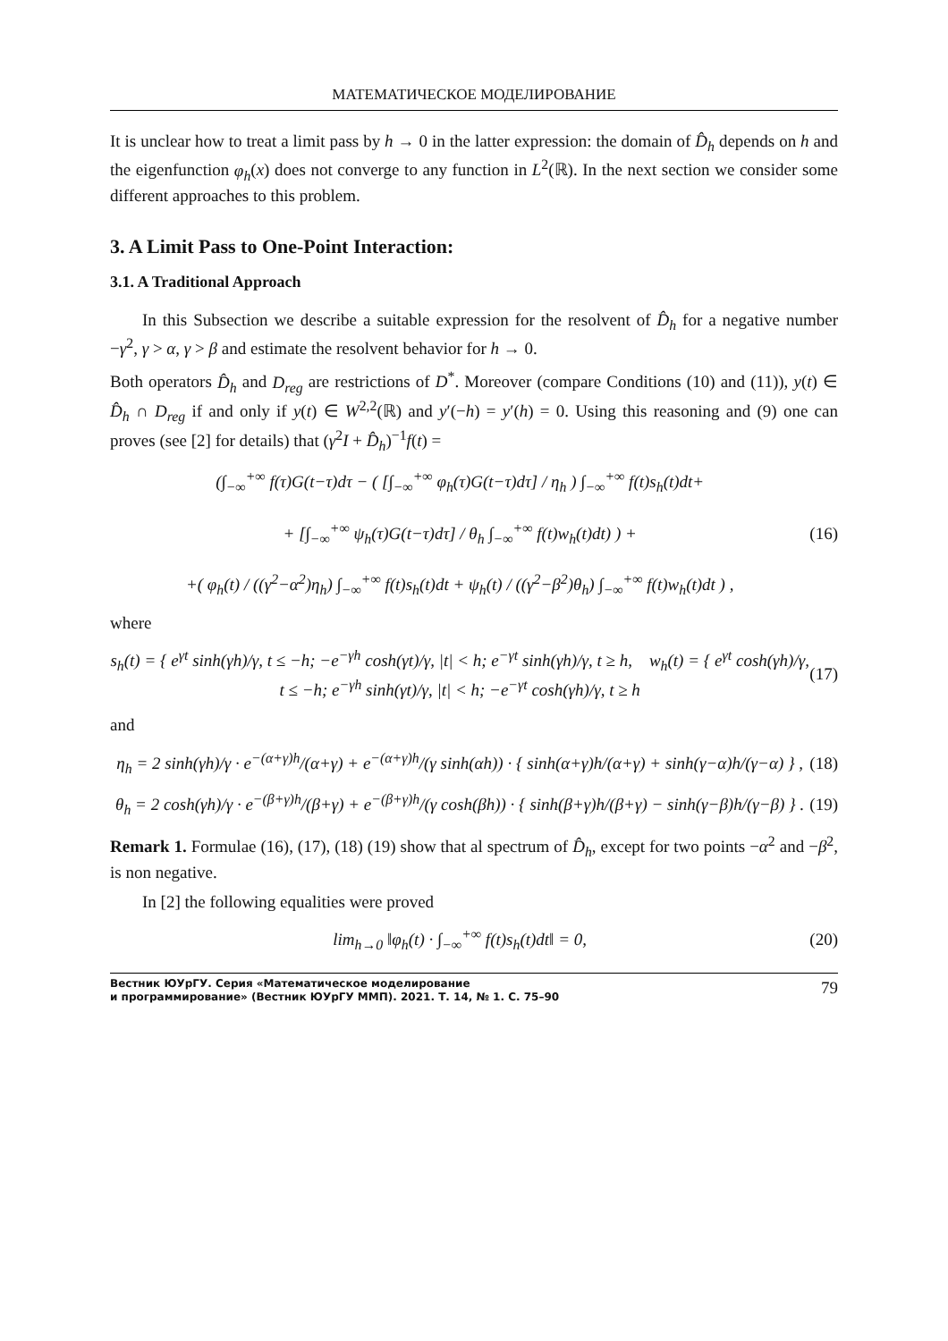МАТЕМАТИЧЕСКОЕ МОДЕЛИРОВАНИЕ
It is unclear how to treat a limit pass by h → 0 in the latter expression: the domain of D̂<sub>h</sub> depends on h and the eigenfunction φ<sub>h</sub>(x) does not converge to any function in L<sup>2</sup>(ℝ). In the next section we consider some different approaches to this problem.
3. A Limit Pass to One-Point Interaction:
3.1. A Traditional Approach
In this Subsection we describe a suitable expression for the resolvent of D̂<sub>h</sub> for a negative number −γ<sup>2</sup>, γ > α, γ > β and estimate the resolvent behavior for h → 0.
Both operators D̂<sub>h</sub> and D<sub>reg</sub> are restrictions of D<sup>*</sup>. Moreover (compare Conditions (10) and (11)), y(t) ∈ D̂<sub>h</sub> ∩ D<sub>reg</sub> if and only if y(t) ∈ W<sup>2,2</sup>(ℝ) and y′(−h) = y′(h) = 0. Using this reasoning and (9) one can proves (see [2] for details) that (γ<sup>2</sup>I + D̂<sub>h</sub>)<sup>−1</sup>f(t) =
(∫<sub>−∞</sub><sup>+∞</sup> f(τ)G(t−τ)dτ − ( [∫<sub>−∞</sub><sup>+∞</sup> φ<sub>h</sub>(τ)G(t−τ)dτ] / η<sub>h</sub> ) ∫<sub>−∞</sub><sup>+∞</sup> f(t)s<sub>h</sub>(t)dt+
+ [∫<sub>−∞</sub><sup>+∞</sup> ψ<sub>h</sub>(τ)G(t−τ)dτ] / θ<sub>h</sub> ∫<sub>−∞</sub><sup>+∞</sup> f(t)w<sub>h</sub>(t)dt) ) +
+( φ<sub>h</sub>(t) / ((γ<sup>2</sup>−α<sup>2</sup>)η<sub>h</sub>) ∫<sub>−∞</sub><sup>+∞</sup> f(t)s<sub>h</sub>(t)dt + ψ<sub>h</sub>(t) / ((γ<sup>2</sup>−β<sup>2</sup>)θ<sub>h</sub>) ∫<sub>−∞</sub><sup>+∞</sup> f(t)w<sub>h</sub>(t)dt ) ,
(16)
where
s<sub>h</sub>(t) = { e<sup>γt</sup> sinh(γh)/γ, t ≤ −h; −e<sup>−γh</sup> cosh(γt)/γ, |t| < h; e<sup>−γt</sup> sinh(γh)/γ, t ≥ h, w<sub>h</sub>(t) = { e<sup>γt</sup> cosh(γh)/γ, t ≤ −h; e<sup>−γh</sup> sinh(γt)/γ, |t| < h; −e<sup>−γt</sup> cosh(γh)/γ, t ≥ h
(17)
and
η<sub>h</sub> = 2 sinh(γh)/γ · e<sup>−(α+γ)h</sup>/(α+γ) + e<sup>−(α+γ)h</sup>/(γ sinh(αh)) · { sinh(α+γ)h/(α+γ) + sinh(γ−α)h/(γ−α) } ,
(18)
θ<sub>h</sub> = 2 cosh(γh)/γ · e<sup>−(β+γ)h</sup>/(β+γ) + e<sup>−(β+γ)h</sup>/(γ cosh(βh)) · { sinh(β+γ)h/(β+γ) − sinh(γ−β)h/(γ−β) } .
(19)
Remark 1. Formulae (16), (17), (18) (19) show that al spectrum of D̂<sub>h</sub>, except for two points −α<sup>2</sup> and −β<sup>2</sup>, is non negative.
In [2] the following equalities were proved
lim<sub>h→0</sub> ‖φ<sub>h</sub>(t) · ∫<sub>−∞</sub><sup>+∞</sup> f(t)s<sub>h</sub>(t)dt‖ = 0,
(20)
Вестник ЮУрГУ. Серия «Математическое моделирование
и программирование» (Вестник ЮУрГУ ММП). 2021. Т. 14, № 1. С. 75–90
79